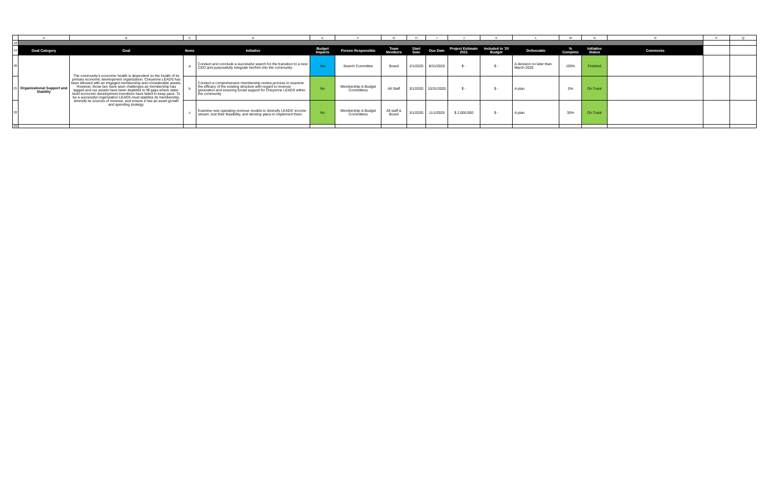| | A | B | C | D | E | F | G | H | I | J | K | L | M | N | O | P | Q |
| 18 | | | | | | | | | | | | | | | | | |
| 19 | Goal Category | Goal | Items | Initiative | Budget Impacts | Person Responsible | Team Members | Start Date | Due Date | Project Estimate 2021 | Included in '20 Budget | Deliverable | % Complete | Initiative Status | Comments | | |
| 20 | Organizational Support and Stability | The community's economic health is dependent on the health of its primary economic development organization. Cheyenne LEADS has been blessed with an engaged membership and considerable assets. However, those two have seen challenges as membership has lagged and our assets have been depleted to fill gaps where state-level economic development incentives have failed to keep pace. To be a successful organization LEADS must stabilize its membership, diversify its sources of revenue, and ensure it has an asset growth and spending strategy. | a | Conduct and conclude a successful search for the transition to a new CEO and purposefully integrate her/him into the community. | Yes | Search Committee | Board | 2/1/2020 | 8/31/2020 | $ - | $ - | A decision no later than March 2020. | 100% | Finished | | | |
| 21 | | | b | Conduct a comprehensive membership review process to examine the efficacy of the existing structure with regard to revenue generation and ensuring broad support for Cheyenne LEADS within the community. | No | Membership & Budget Committees | All Staff | 3/1/2020 | 10/31/2020 | $ - | $ - | A plan. | 0% | On Track | | | |
| 22 | | | c | Examine new operating revenue models to diversify LEADS' income stream, test their feasibility, and develop plans to implement them. | No | Membership & Budget Committees | All staff & Board | 3/1/2020 | 11/1/2020 | $ 2,000,000 | $ - | A plan. | 30% | On Track | | | |
| 23 | | | | | | | | | | | | | | | | | |